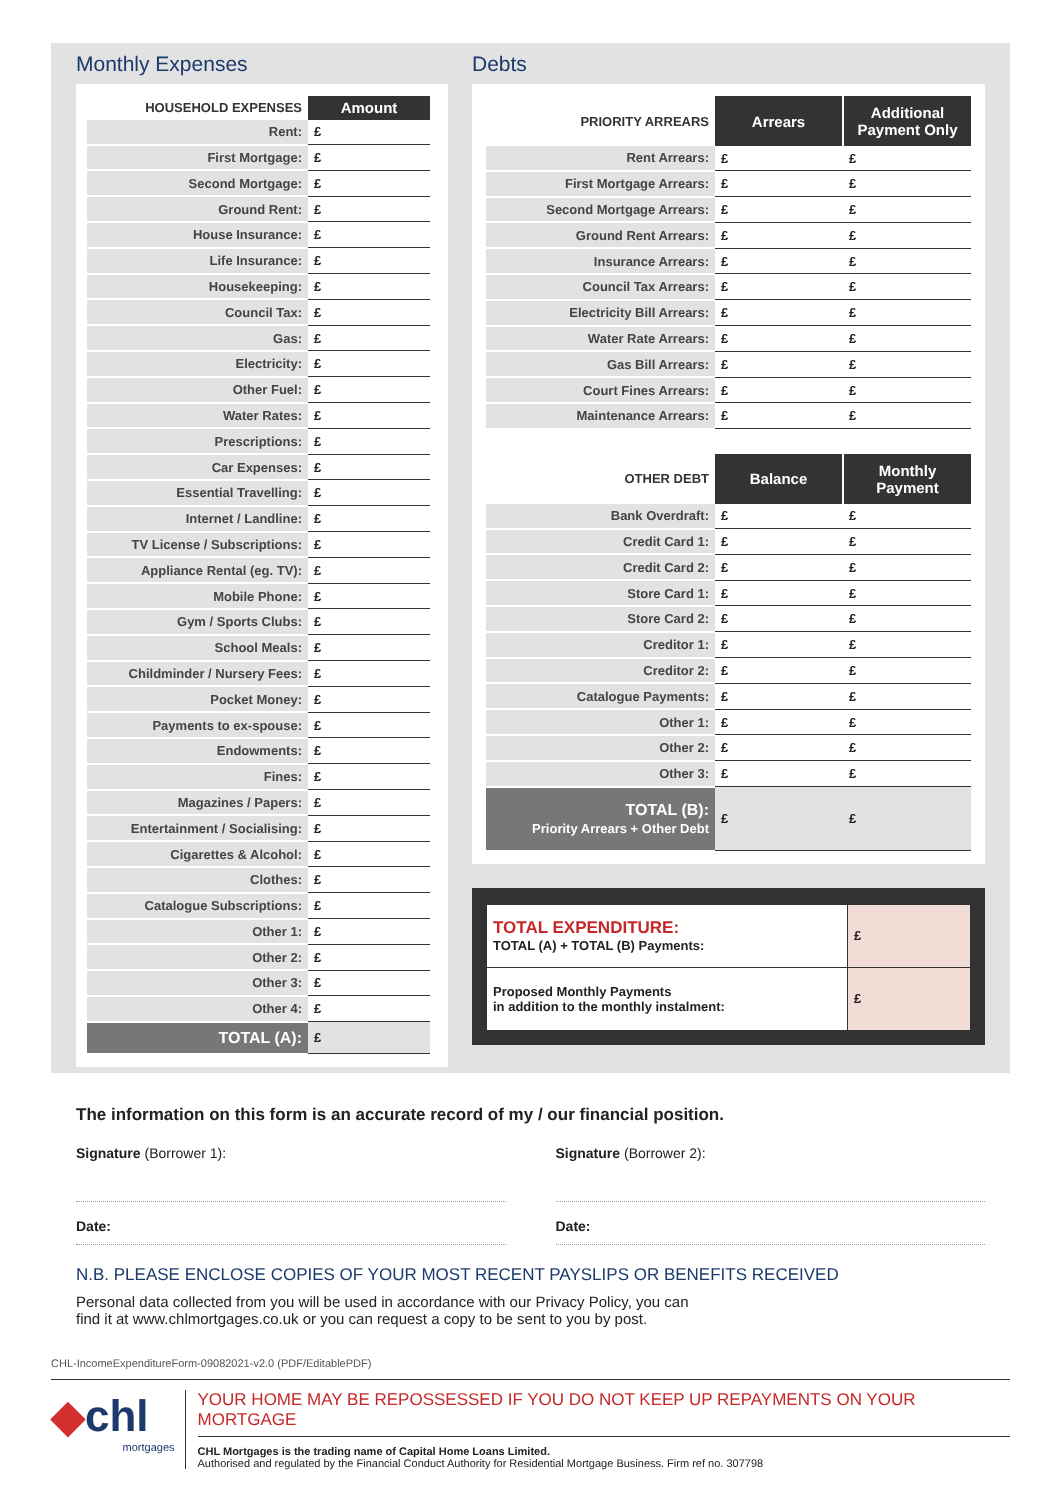Monthly Expenses
| HOUSEHOLD EXPENSES | Amount |
| --- | --- |
| Rent: | £ |
| First Mortgage: | £ |
| Second Mortgage: | £ |
| Ground Rent: | £ |
| House Insurance: | £ |
| Life Insurance: | £ |
| Housekeeping: | £ |
| Council Tax: | £ |
| Gas: | £ |
| Electricity: | £ |
| Other Fuel: | £ |
| Water Rates: | £ |
| Prescriptions: | £ |
| Car Expenses: | £ |
| Essential Travelling: | £ |
| Internet / Landline: | £ |
| TV License / Subscriptions: | £ |
| Appliance Rental (eg. TV): | £ |
| Mobile Phone: | £ |
| Gym / Sports Clubs: | £ |
| School Meals: | £ |
| Childminder / Nursery Fees: | £ |
| Pocket Money: | £ |
| Payments to ex-spouse: | £ |
| Endowments: | £ |
| Fines: | £ |
| Magazines / Papers: | £ |
| Entertainment / Socialising: | £ |
| Cigarettes & Alcohol: | £ |
| Clothes: | £ |
| Catalogue Subscriptions: | £ |
| Other 1: | £ |
| Other 2: | £ |
| Other 3: | £ |
| Other 4: | £ |
| TOTAL (A): | £ |
Debts
| PRIORITY ARREARS | Arrears | Additional Payment Only |
| --- | --- | --- |
| Rent Arrears: | £ | £ |
| First Mortgage Arrears: | £ | £ |
| Second Mortgage Arrears: | £ | £ |
| Ground Rent Arrears: | £ | £ |
| Insurance Arrears: | £ | £ |
| Council Tax Arrears: | £ | £ |
| Electricity Bill Arrears: | £ | £ |
| Water Rate Arrears: | £ | £ |
| Gas Bill Arrears: | £ | £ |
| Court Fines Arrears: | £ | £ |
| Maintenance Arrears: | £ | £ |
| OTHER DEBT | Balance | Monthly Payment |
| Bank Overdraft: | £ | £ |
| Credit Card 1: | £ | £ |
| Credit Card 2: | £ | £ |
| Store Card 1: | £ | £ |
| Store Card 2: | £ | £ |
| Creditor 1: | £ | £ |
| Creditor 2: | £ | £ |
| Catalogue Payments: | £ | £ |
| Other 1: | £ | £ |
| Other 2: | £ | £ |
| Other 3: | £ | £ |
| TOTAL (B): Priority Arrears + Other Debt | £ | £ |
| TOTAL EXPENDITURE: TOTAL (A) + TOTAL (B) Payments: | £ |
| Proposed Monthly Payments in addition to the monthly instalment: | £ |
The information on this form is an accurate record of my / our financial position.
Signature (Borrower 1):
Date:
Signature (Borrower 2):
Date:
N.B. PLEASE ENCLOSE COPIES OF YOUR MOST RECENT PAYSLIPS OR BENEFITS RECEIVED
Personal data collected from you will be used in accordance with our Privacy Policy, you can
find it at www.chlmortgages.co.uk or you can request a copy to be sent to you by post.
CHL-IncomeExpenditureForm-09082021-v2.0 (PDF/EditablePDF)
◆chl
mortgages
YOUR HOME MAY BE REPOSSESSED IF YOU DO NOT KEEP UP REPAYMENTS ON YOUR MORTGAGE
CHL Mortgages is the trading name of Capital Home Loans Limited.
Authorised and regulated by the Financial Conduct Authority for Residential Mortgage Business. Firm ref no. 307798